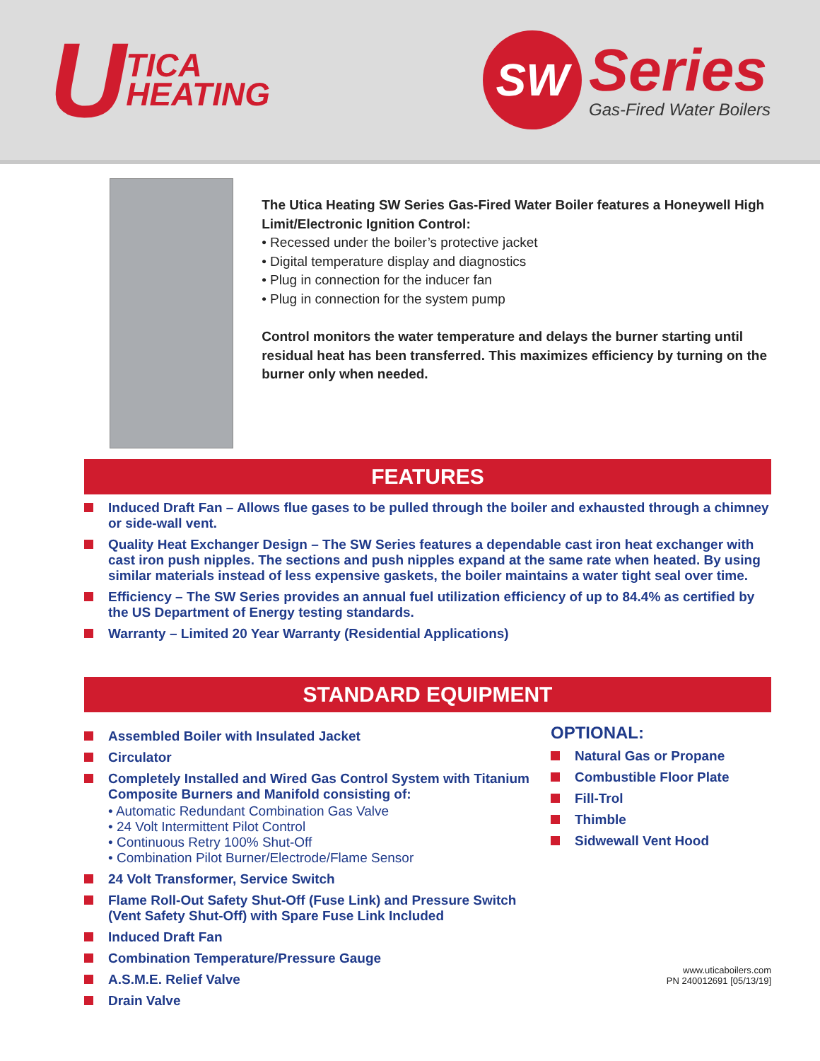U
TICA
HEATING
SW
Series
Gas-Fired Water Boilers
The Utica Heating SW Series Gas-Fired Water Boiler features a Honeywell High Limit/Electronic Ignition Control:
• Recessed under the boiler’s protective jacket
• Digital temperature display and diagnostics
• Plug in connection for the inducer fan
• Plug in connection for the system pump
Control monitors the water temperature and delays the burner starting until residual heat has been transferred. This maximizes efficiency by turning on the burner only when needed.
FEATURES
Induced Draft Fan – Allows flue gases to be pulled through the boiler and exhausted through a chimney or side-wall vent.
Quality Heat Exchanger Design – The SW Series features a dependable cast iron heat exchanger with cast iron push nipples. The sections and push nipples expand at the same rate when heated. By using similar materials instead of less expensive gaskets, the boiler maintains a water tight seal over time.
Efficiency – The SW Series provides an annual fuel utilization efficiency of up to 84.4% as certified by the US Department of Energy testing standards.
Warranty – Limited 20 Year Warranty (Residential Applications)
STANDARD EQUIPMENT
Assembled Boiler with Insulated Jacket
Circulator
Completely Installed and Wired Gas Control System with Titanium Composite Burners and Manifold consisting of:
• Automatic Redundant Combination Gas Valve
• 24 Volt Intermittent Pilot Control
• Continuous Retry 100% Shut-Off
• Combination Pilot Burner/Electrode/Flame Sensor
24 Volt Transformer, Service Switch
Flame Roll-Out Safety Shut-Off (Fuse Link) and Pressure Switch (Vent Safety Shut-Off) with Spare Fuse Link Included
Induced Draft Fan
Combination Temperature/Pressure Gauge
A.S.M.E. Relief Valve
Drain Valve
OPTIONAL:
Natural Gas or Propane
Combustible Floor Plate
Fill-Trol
Thimble
Sidwewall Vent Hood
www.uticaboilers.com
PN 240012691 [05/13/19]